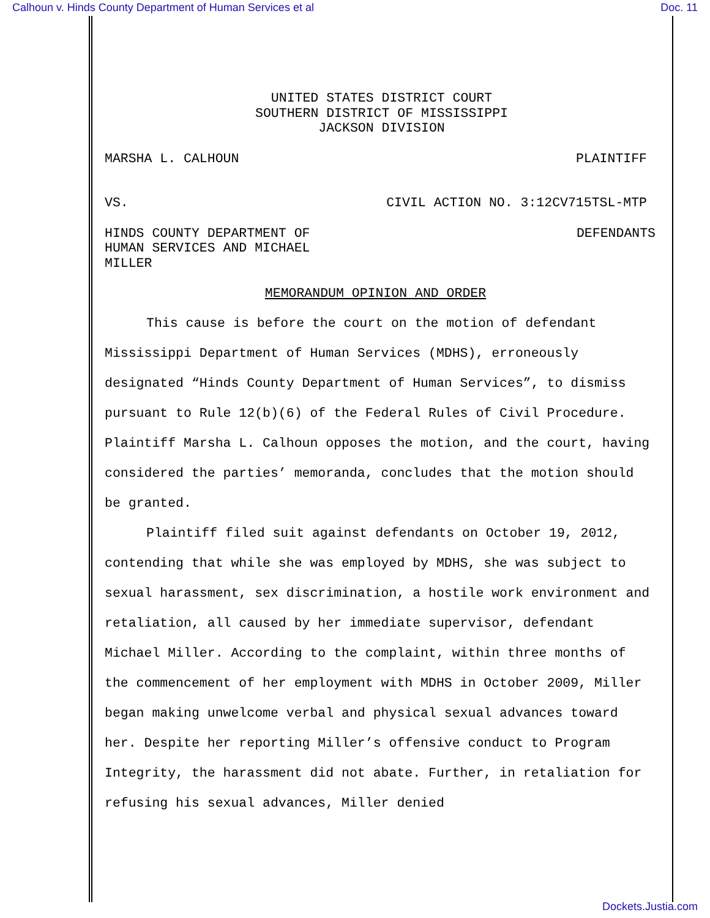Calhoun v. Hinds County Department of Human Services et al Doc. 11
UNITED STATES DISTRICT COURT
SOUTHERN DISTRICT OF MISSISSIPPI
JACKSON DIVISION
MARSHA L. CALHOUN PLAINTIFF
VS. CIVIL ACTION NO. 3:12CV715TSL-MTP
HINDS COUNTY DEPARTMENT OF
HUMAN SERVICES AND MICHAEL
MILLER DEFENDANTS
MEMORANDUM OPINION AND ORDER
This cause is before the court on the motion of defendant Mississippi Department of Human Services (MDHS), erroneously designated “Hinds County Department of Human Services”, to dismiss pursuant to Rule 12(b)(6) of the Federal Rules of Civil Procedure. Plaintiff Marsha L. Calhoun opposes the motion, and the court, having considered the parties’ memoranda, concludes that the motion should be granted.
Plaintiff filed suit against defendants on October 19, 2012, contending that while she was employed by MDHS, she was subject to sexual harassment, sex discrimination, a hostile work environment and retaliation, all caused by her immediate supervisor, defendant Michael Miller. According to the complaint, within three months of the commencement of her employment with MDHS in October 2009, Miller began making unwelcome verbal and physical sexual advances toward her. Despite her reporting Miller’s offensive conduct to Program Integrity, the harassment did not abate. Further, in retaliation for refusing his sexual advances, Miller denied
Dockets.Justia.com